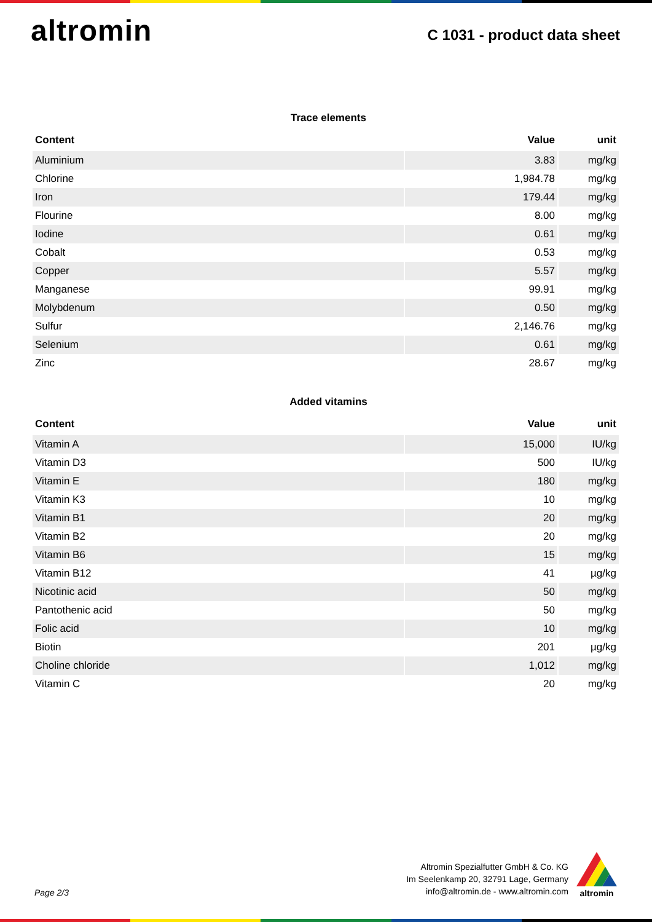altromin
C 1031 - product data sheet
Trace elements
| Content | Value | unit |
| --- | --- | --- |
| Aluminium | 3.83 | mg/kg |
| Chlorine | 1,984.78 | mg/kg |
| Iron | 179.44 | mg/kg |
| Flourine | 8.00 | mg/kg |
| Iodine | 0.61 | mg/kg |
| Cobalt | 0.53 | mg/kg |
| Copper | 5.57 | mg/kg |
| Manganese | 99.91 | mg/kg |
| Molybdenum | 0.50 | mg/kg |
| Sulfur | 2,146.76 | mg/kg |
| Selenium | 0.61 | mg/kg |
| Zinc | 28.67 | mg/kg |
Added vitamins
| Content | Value | unit |
| --- | --- | --- |
| Vitamin A | 15,000 | IU/kg |
| Vitamin D3 | 500 | IU/kg |
| Vitamin E | 180 | mg/kg |
| Vitamin K3 | 10 | mg/kg |
| Vitamin B1 | 20 | mg/kg |
| Vitamin B2 | 20 | mg/kg |
| Vitamin B6 | 15 | mg/kg |
| Vitamin B12 | 41 | µg/kg |
| Nicotinic acid | 50 | mg/kg |
| Pantothenic acid | 50 | mg/kg |
| Folic acid | 10 | mg/kg |
| Biotin | 201 | µg/kg |
| Choline chloride | 1,012 | mg/kg |
| Vitamin C | 20 | mg/kg |
Page 2/3
Altromin Spezialfutter GmbH & Co. KG
Im Seelenkamp 20, 32791 Lage, Germany
info@altromin.de - www.altromin.com
altromin